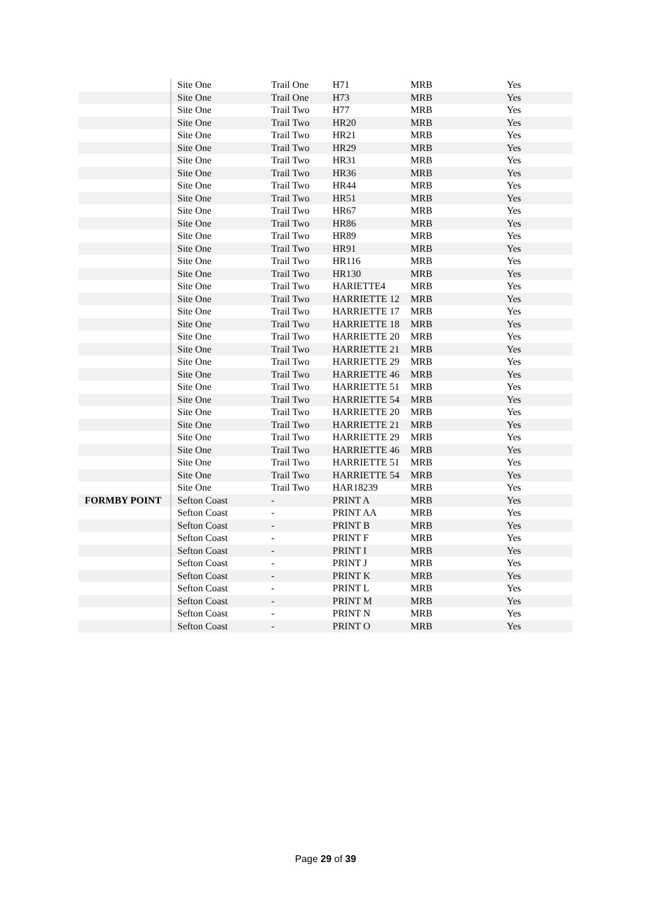| | Site One | Trail One | H71 | MRB | Yes |
| | Site One | Trail One | H73 | MRB | Yes |
| | Site One | Trail Two | H77 | MRB | Yes |
| | Site One | Trail Two | HR20 | MRB | Yes |
| | Site One | Trail Two | HR21 | MRB | Yes |
| | Site One | Trail Two | HR29 | MRB | Yes |
| | Site One | Trail Two | HR31 | MRB | Yes |
| | Site One | Trail Two | HR36 | MRB | Yes |
| | Site One | Trail Two | HR44 | MRB | Yes |
| | Site One | Trail Two | HR51 | MRB | Yes |
| | Site One | Trail Two | HR67 | MRB | Yes |
| | Site One | Trail Two | HR86 | MRB | Yes |
| | Site One | Trail Two | HR89 | MRB | Yes |
| | Site One | Trail Two | HR91 | MRB | Yes |
| | Site One | Trail Two | HR116 | MRB | Yes |
| | Site One | Trail Two | HR130 | MRB | Yes |
| | Site One | Trail Two | HARIETTE4 | MRB | Yes |
| | Site One | Trail Two | HARRIETTE 12 | MRB | Yes |
| | Site One | Trail Two | HARRIETTE 17 | MRB | Yes |
| | Site One | Trail Two | HARRIETTE 18 | MRB | Yes |
| | Site One | Trail Two | HARRIETTE 20 | MRB | Yes |
| | Site One | Trail Two | HARRIETTE 21 | MRB | Yes |
| | Site One | Trail Two | HARRIETTE 29 | MRB | Yes |
| | Site One | Trail Two | HARRIETTE 46 | MRB | Yes |
| | Site One | Trail Two | HARRIETTE 51 | MRB | Yes |
| | Site One | Trail Two | HARRIETTE 54 | MRB | Yes |
| | Site One | Trail Two | HARRIETTE 20 | MRB | Yes |
| | Site One | Trail Two | HARRIETTE 21 | MRB | Yes |
| | Site One | Trail Two | HARRIETTE 29 | MRB | Yes |
| | Site One | Trail Two | HARRIETTE 46 | MRB | Yes |
| | Site One | Trail Two | HARRIETTE 51 | MRB | Yes |
| | Site One | Trail Two | HARRIETTE 54 | MRB | Yes |
| | Site One | Trail Two | HAR18239 | MRB | Yes |
| FORMBY POINT | Sefton Coast | - | PRINT A | MRB | Yes |
| | Sefton Coast | - | PRINT AA | MRB | Yes |
| | Sefton Coast | - | PRINT B | MRB | Yes |
| | Sefton Coast | - | PRINT F | MRB | Yes |
| | Sefton Coast | - | PRINT I | MRB | Yes |
| | Sefton Coast | - | PRINT J | MRB | Yes |
| | Sefton Coast | - | PRINT K | MRB | Yes |
| | Sefton Coast | - | PRINT L | MRB | Yes |
| | Sefton Coast | - | PRINT M | MRB | Yes |
| | Sefton Coast | - | PRINT N | MRB | Yes |
| | Sefton Coast | - | PRINT O | MRB | Yes |
Page 29 of 39